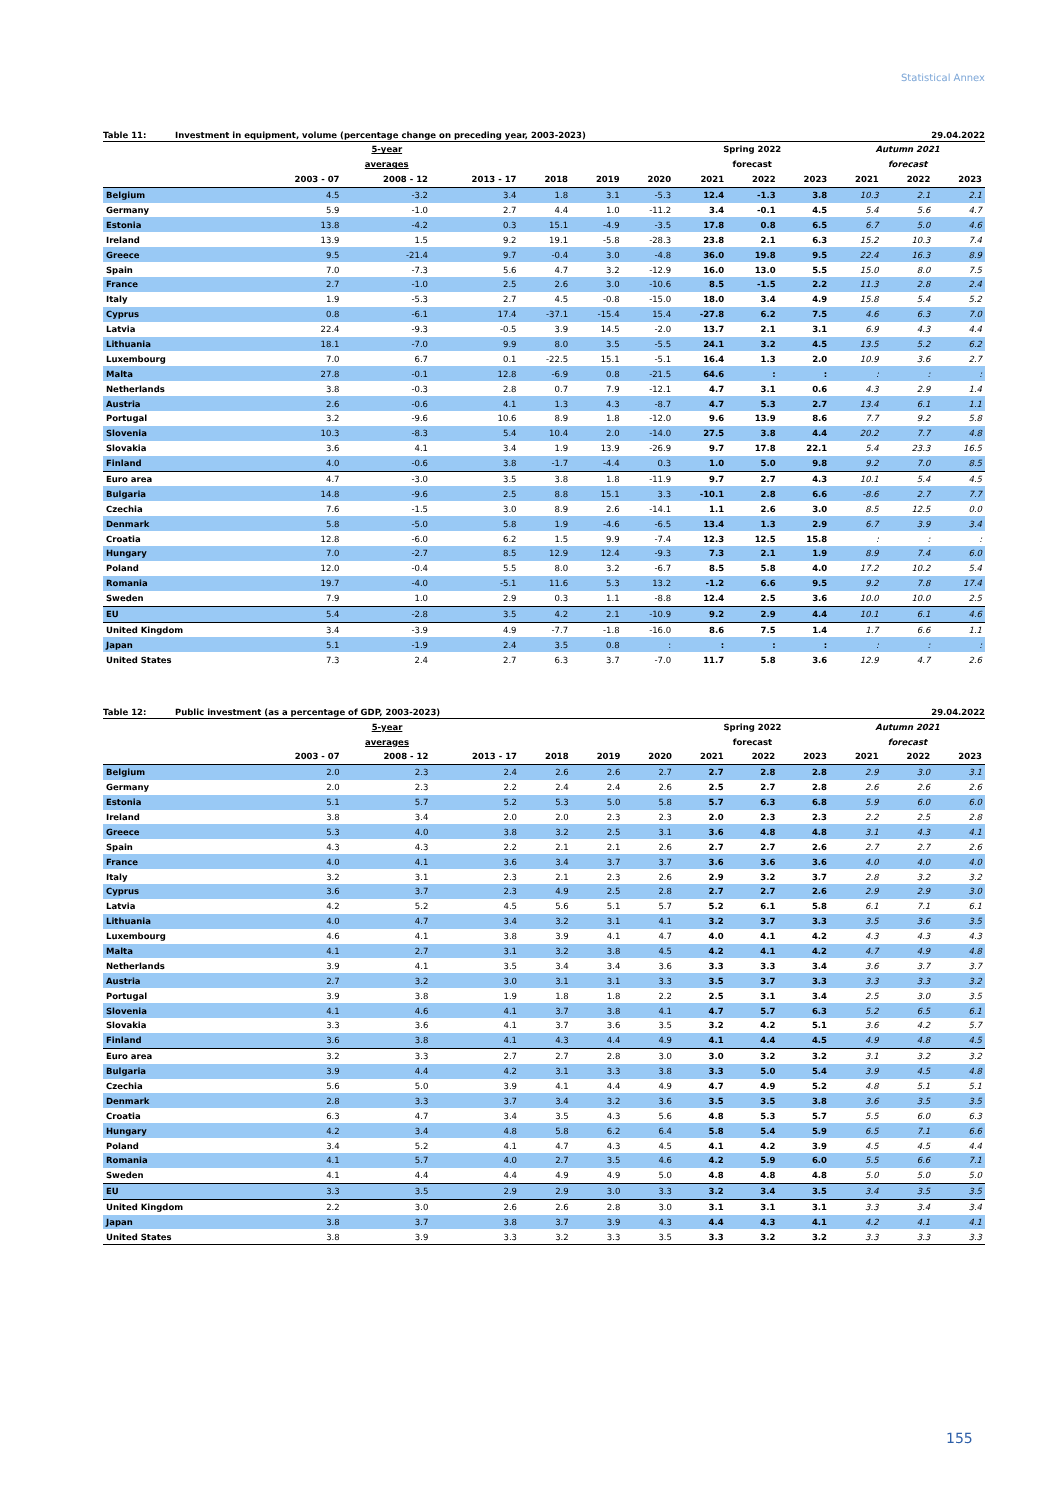Statistical Annex
Table 11: Investment in equipment, volume (percentage change on preceding year, 2003-2023) 29.04.2022
| | 5-year | | | | | | Spring 2022 | | | Autumn 2021 | | |
| --- | --- | --- | --- | --- | --- | --- | --- | --- | --- | --- | --- | --- |
| | averages | | | | | | forecast | | | forecast | | |
| | 2003 - 07 | 2008 - 12 | 2013 - 17 | 2018 | 2019 | 2020 | 2021 | 2022 | 2023 | 2021 | 2022 | 2023 |
| Belgium | 4.5 | -3.2 | 3.4 | 1.8 | 3.1 | -5.3 | 12.4 | -1.3 | 3.8 | 10.3 | 2.1 | 2.1 |
| Germany | 5.9 | -1.0 | 2.7 | 4.4 | 1.0 | -11.2 | 3.4 | -0.1 | 4.5 | 5.4 | 5.6 | 4.7 |
| Estonia | 13.8 | -4.2 | 0.3 | 15.1 | -4.9 | -3.5 | 17.8 | 0.8 | 6.5 | 6.7 | 5.0 | 4.6 |
| Ireland | 13.9 | 1.5 | 9.2 | 19.1 | -5.8 | -28.3 | 23.8 | 2.1 | 6.3 | 15.2 | 10.3 | 7.4 |
| Greece | 9.5 | -21.4 | 9.7 | -0.4 | 3.0 | -4.8 | 36.0 | 19.8 | 9.5 | 22.4 | 16.3 | 8.9 |
| Spain | 7.0 | -7.3 | 5.6 | 4.7 | 3.2 | -12.9 | 16.0 | 13.0 | 5.5 | 15.0 | 8.0 | 7.5 |
| France | 2.7 | -1.0 | 2.5 | 2.6 | 3.0 | -10.6 | 8.5 | -1.5 | 2.2 | 11.3 | 2.8 | 2.4 |
| Italy | 1.9 | -5.3 | 2.7 | 4.5 | -0.8 | -15.0 | 18.0 | 3.4 | 4.9 | 15.8 | 5.4 | 5.2 |
| Cyprus | 0.8 | -6.1 | 17.4 | -37.1 | -15.4 | 15.4 | -27.8 | 6.2 | 7.5 | 4.6 | 6.3 | 7.0 |
| Latvia | 22.4 | -9.3 | -0.5 | 3.9 | 14.5 | -2.0 | 13.7 | 2.1 | 3.1 | 6.9 | 4.3 | 4.4 |
| Lithuania | 18.1 | -7.0 | 9.9 | 8.0 | 3.5 | -5.5 | 24.1 | 3.2 | 4.5 | 13.5 | 5.2 | 6.2 |
| Luxembourg | 7.0 | 6.7 | 0.1 | -22.5 | 15.1 | -5.1 | 16.4 | 1.3 | 2.0 | 10.9 | 3.6 | 2.7 |
| Malta | 27.8 | -0.1 | 12.8 | -6.9 | 0.8 | -21.5 | 64.6 | : | : | : | : | : |
| Netherlands | 3.8 | -0.3 | 2.8 | 0.7 | 7.9 | -12.1 | 4.7 | 3.1 | 0.6 | 4.3 | 2.9 | 1.4 |
| Austria | 2.6 | -0.6 | 4.1 | 1.3 | 4.3 | -8.7 | 4.7 | 5.3 | 2.7 | 13.4 | 6.1 | 1.1 |
| Portugal | 3.2 | -9.6 | 10.6 | 8.9 | 1.8 | -12.0 | 9.6 | 13.9 | 8.6 | 7.7 | 9.2 | 5.8 |
| Slovenia | 10.3 | -8.3 | 5.4 | 10.4 | 2.0 | -14.0 | 27.5 | 3.8 | 4.4 | 20.2 | 7.7 | 4.8 |
| Slovakia | 3.6 | 4.1 | 3.4 | 1.9 | 13.9 | -26.9 | 9.7 | 17.8 | 22.1 | 5.4 | 23.3 | 16.5 |
| Finland | 4.0 | -0.6 | 3.8 | -1.7 | -4.4 | 0.3 | 1.0 | 5.0 | 9.8 | 9.2 | 7.0 | 8.5 |
| Euro area | 4.7 | -3.0 | 3.5 | 3.8 | 1.8 | -11.9 | 9.7 | 2.7 | 4.3 | 10.1 | 5.4 | 4.5 |
| Bulgaria | 14.8 | -9.6 | 2.5 | 8.8 | 15.1 | 3.3 | -10.1 | 2.8 | 6.6 | -8.6 | 2.7 | 7.7 |
| Czechia | 7.6 | -1.5 | 3.0 | 8.9 | 2.6 | -14.1 | 1.1 | 2.6 | 3.0 | 8.5 | 12.5 | 0.0 |
| Denmark | 5.8 | -5.0 | 5.8 | 1.9 | -4.6 | -6.5 | 13.4 | 1.3 | 2.9 | 6.7 | 3.9 | 3.4 |
| Croatia | 12.8 | -6.0 | 6.2 | 1.5 | 9.9 | -7.4 | 12.3 | 12.5 | 15.8 | : | : | : |
| Hungary | 7.0 | -2.7 | 8.5 | 12.9 | 12.4 | -9.3 | 7.3 | 2.1 | 1.9 | 8.9 | 7.4 | 6.0 |
| Poland | 12.0 | -0.4 | 5.5 | 8.0 | 3.2 | -6.7 | 8.5 | 5.8 | 4.0 | 17.2 | 10.2 | 5.4 |
| Romania | 19.7 | -4.0 | -5.1 | 11.6 | 5.3 | 13.2 | -1.2 | 6.6 | 9.5 | 9.2 | 7.8 | 17.4 |
| Sweden | 7.9 | 1.0 | 2.9 | 0.3 | 1.1 | -8.8 | 12.4 | 2.5 | 3.6 | 10.0 | 10.0 | 2.5 |
| EU | 5.4 | -2.8 | 3.5 | 4.2 | 2.1 | -10.9 | 9.2 | 2.9 | 4.4 | 10.1 | 6.1 | 4.6 |
| United Kingdom | 3.4 | -3.9 | 4.9 | -7.7 | -1.8 | -16.0 | 8.6 | 7.5 | 1.4 | 1.7 | 6.6 | 1.1 |
| Japan | 5.1 | -1.9 | 2.4 | 3.5 | 0.8 | : | : | : | : | : | : | : |
| United States | 7.3 | 2.4 | 2.7 | 6.3 | 3.7 | -7.0 | 11.7 | 5.8 | 3.6 | 12.9 | 4.7 | 2.6 |
Table 12: Public investment (as a percentage of GDP, 2003-2023) 29.04.2022
| | 5-year | | | | | | Spring 2022 | | | Autumn 2021 | | |
| --- | --- | --- | --- | --- | --- | --- | --- | --- | --- | --- | --- | --- |
| | averages | | | | | | forecast | | | forecast | | |
| | 2003 - 07 | 2008 - 12 | 2013 - 17 | 2018 | 2019 | 2020 | 2021 | 2022 | 2023 | 2021 | 2022 | 2023 |
| Belgium | 2.0 | 2.3 | 2.4 | 2.6 | 2.6 | 2.7 | 2.7 | 2.8 | 2.8 | 2.9 | 3.0 | 3.1 |
| Germany | 2.0 | 2.3 | 2.2 | 2.4 | 2.4 | 2.6 | 2.5 | 2.7 | 2.8 | 2.6 | 2.6 | 2.6 |
| Estonia | 5.1 | 5.7 | 5.2 | 5.3 | 5.0 | 5.8 | 5.7 | 6.3 | 6.8 | 5.9 | 6.0 | 6.0 |
| Ireland | 3.8 | 3.4 | 2.0 | 2.0 | 2.3 | 2.3 | 2.0 | 2.3 | 2.3 | 2.2 | 2.5 | 2.8 |
| Greece | 5.3 | 4.0 | 3.8 | 3.2 | 2.5 | 3.1 | 3.6 | 4.8 | 4.8 | 3.1 | 4.3 | 4.1 |
| Spain | 4.3 | 4.3 | 2.2 | 2.1 | 2.1 | 2.6 | 2.7 | 2.7 | 2.6 | 2.7 | 2.7 | 2.6 |
| France | 4.0 | 4.1 | 3.6 | 3.4 | 3.7 | 3.7 | 3.6 | 3.6 | 3.6 | 4.0 | 4.0 | 4.0 |
| Italy | 3.2 | 3.1 | 2.3 | 2.1 | 2.3 | 2.6 | 2.9 | 3.2 | 3.7 | 2.8 | 3.2 | 3.2 |
| Cyprus | 3.6 | 3.7 | 2.3 | 4.9 | 2.5 | 2.8 | 2.7 | 2.7 | 2.6 | 2.9 | 2.9 | 3.0 |
| Latvia | 4.2 | 5.2 | 4.5 | 5.6 | 5.1 | 5.7 | 5.2 | 6.1 | 5.8 | 6.1 | 7.1 | 6.1 |
| Lithuania | 4.0 | 4.7 | 3.4 | 3.2 | 3.1 | 4.1 | 3.2 | 3.7 | 3.3 | 3.5 | 3.6 | 3.5 |
| Luxembourg | 4.6 | 4.1 | 3.8 | 3.9 | 4.1 | 4.7 | 4.0 | 4.1 | 4.2 | 4.3 | 4.3 | 4.3 |
| Malta | 4.1 | 2.7 | 3.1 | 3.2 | 3.8 | 4.5 | 4.2 | 4.1 | 4.2 | 4.7 | 4.9 | 4.8 |
| Netherlands | 3.9 | 4.1 | 3.5 | 3.4 | 3.4 | 3.6 | 3.3 | 3.3 | 3.4 | 3.6 | 3.7 | 3.7 |
| Austria | 2.7 | 3.2 | 3.0 | 3.1 | 3.1 | 3.3 | 3.5 | 3.7 | 3.3 | 3.3 | 3.3 | 3.2 |
| Portugal | 3.9 | 3.8 | 1.9 | 1.8 | 1.8 | 2.2 | 2.5 | 3.1 | 3.4 | 2.5 | 3.0 | 3.5 |
| Slovenia | 4.1 | 4.6 | 4.1 | 3.7 | 3.8 | 4.1 | 4.7 | 5.7 | 6.3 | 5.2 | 6.5 | 6.1 |
| Slovakia | 3.3 | 3.6 | 4.1 | 3.7 | 3.6 | 3.5 | 3.2 | 4.2 | 5.1 | 3.6 | 4.2 | 5.7 |
| Finland | 3.6 | 3.8 | 4.1 | 4.3 | 4.4 | 4.9 | 4.1 | 4.4 | 4.5 | 4.9 | 4.8 | 4.5 |
| Euro area | 3.2 | 3.3 | 2.7 | 2.7 | 2.8 | 3.0 | 3.0 | 3.2 | 3.2 | 3.1 | 3.2 | 3.2 |
| Bulgaria | 3.9 | 4.4 | 4.2 | 3.1 | 3.3 | 3.8 | 3.3 | 5.0 | 5.4 | 3.9 | 4.5 | 4.8 |
| Czechia | 5.6 | 5.0 | 3.9 | 4.1 | 4.4 | 4.9 | 4.7 | 4.9 | 5.2 | 4.8 | 5.1 | 5.1 |
| Denmark | 2.8 | 3.3 | 3.7 | 3.4 | 3.2 | 3.6 | 3.5 | 3.5 | 3.8 | 3.6 | 3.5 | 3.5 |
| Croatia | 6.3 | 4.7 | 3.4 | 3.5 | 4.3 | 5.6 | 4.8 | 5.3 | 5.7 | 5.5 | 6.0 | 6.3 |
| Hungary | 4.2 | 3.4 | 4.8 | 5.8 | 6.2 | 6.4 | 5.8 | 5.4 | 5.9 | 6.5 | 7.1 | 6.6 |
| Poland | 3.4 | 5.2 | 4.1 | 4.7 | 4.3 | 4.5 | 4.1 | 4.2 | 3.9 | 4.5 | 4.5 | 4.4 |
| Romania | 4.1 | 5.7 | 4.0 | 2.7 | 3.5 | 4.6 | 4.2 | 5.9 | 6.0 | 5.5 | 6.6 | 7.1 |
| Sweden | 4.1 | 4.4 | 4.4 | 4.9 | 4.9 | 5.0 | 4.8 | 4.8 | 4.8 | 5.0 | 5.0 | 5.0 |
| EU | 3.3 | 3.5 | 2.9 | 2.9 | 3.0 | 3.3 | 3.2 | 3.4 | 3.5 | 3.4 | 3.5 | 3.5 |
| United Kingdom | 2.2 | 3.0 | 2.6 | 2.6 | 2.8 | 3.0 | 3.1 | 3.1 | 3.1 | 3.3 | 3.4 | 3.4 |
| Japan | 3.8 | 3.7 | 3.8 | 3.7 | 3.9 | 4.3 | 4.4 | 4.3 | 4.1 | 4.2 | 4.1 | 4.1 |
| United States | 3.8 | 3.9 | 3.3 | 3.2 | 3.3 | 3.5 | 3.3 | 3.2 | 3.2 | 3.3 | 3.3 | 3.3 |
155